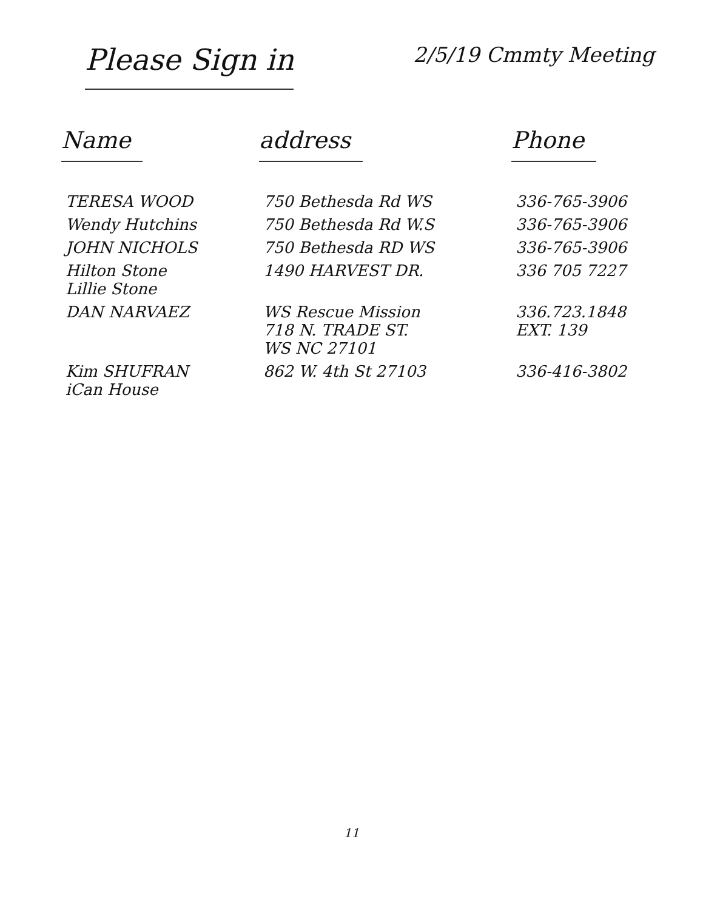Please Sign in
2/5/19 Cmmty Meeting
| Name | address | Phone |
| --- | --- | --- |
| TERESA WOOD | 750 Bethesda Rd WS | 336-765-3906 |
| Wendy Hutchins | 750 Bethesda Rd W.S | 336-765-3906 |
| JOHN NICHOLS | 750 Bethesda RD WS | 336-765-3906 |
| Hilton Stone Lillie Stone | 1490 HARVEST DR. | 336 705 7227 |
| DAN NARVAEZ | WS Rescue Mission 718 N. TRADE ST. WS NC 27101 | 336.723.1848 EXT. 139 |
| Kim SHUFRAN iCan House | 862 W. 4th St 27103 | 336-416-3802 |
11